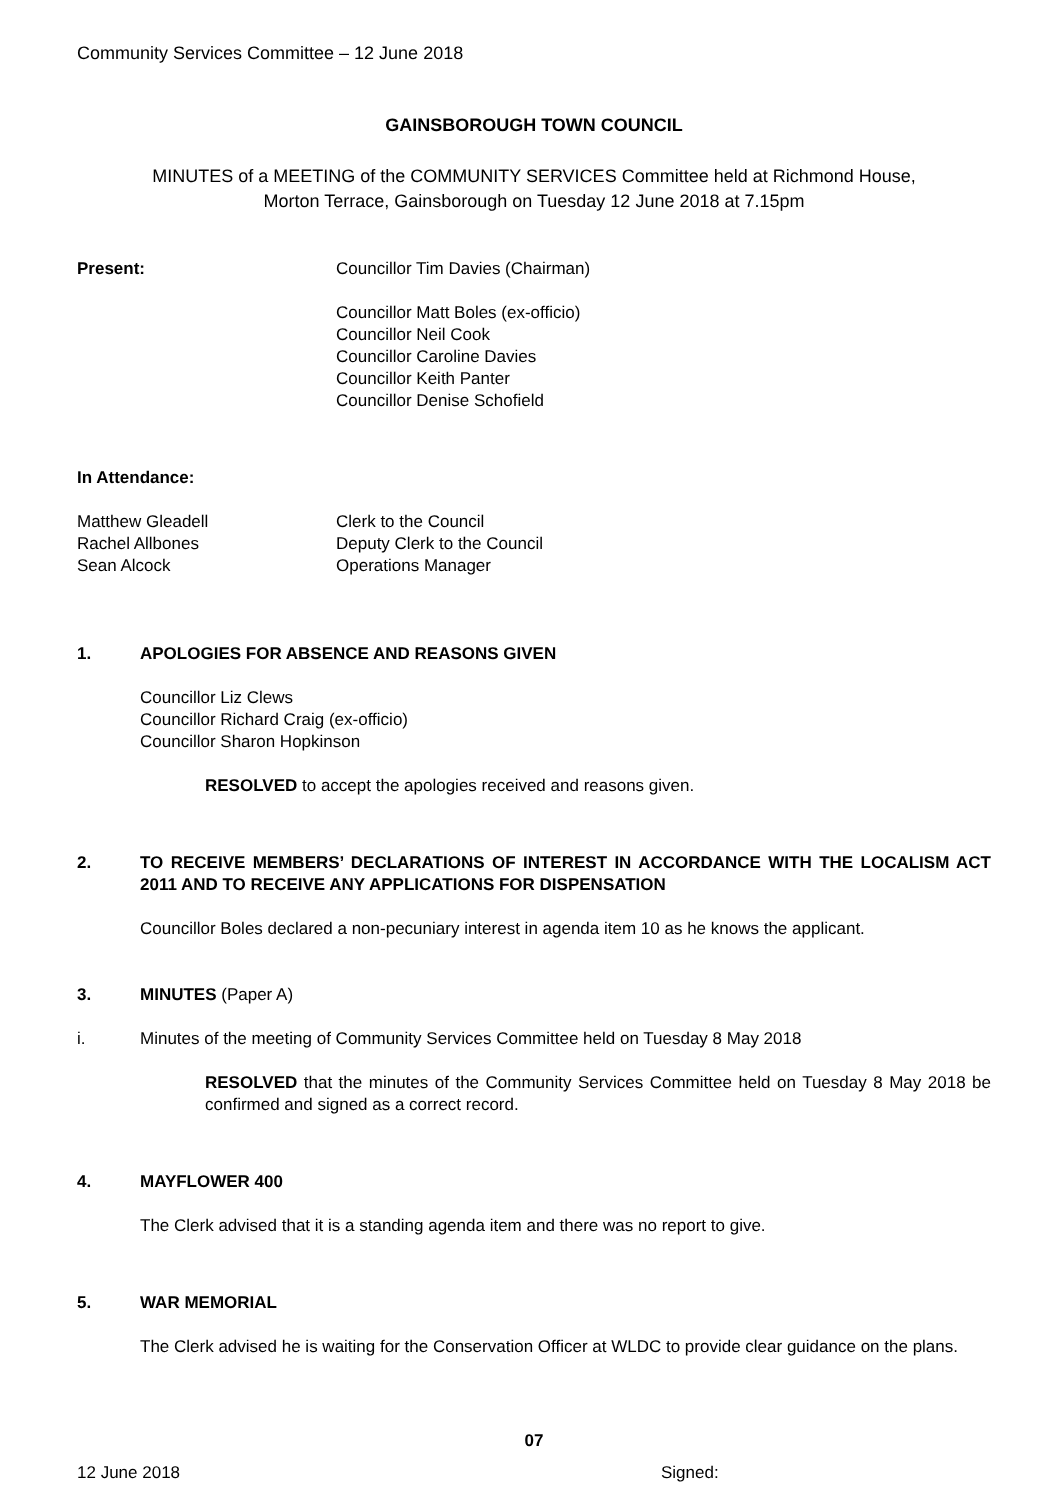Community Services Committee – 12 June 2018
GAINSBOROUGH TOWN COUNCIL
MINUTES of a MEETING of the COMMUNITY SERVICES Committee held at Richmond House,
Morton Terrace, Gainsborough on Tuesday 12 June 2018 at 7.15pm
Present: Councillor Tim Davies (Chairman)
Councillor Matt Boles (ex-officio)
Councillor Neil Cook
Councillor Caroline Davies
Councillor Keith Panter
Councillor Denise Schofield
In Attendance:
Matthew Gleadell
Rachel Allbones
Sean Alcock
Clerk to the Council
Deputy Clerk to the Council
Operations Manager
1. APOLOGIES FOR ABSENCE AND REASONS GIVEN
Councillor Liz Clews
Councillor Richard Craig (ex-officio)
Councillor Sharon Hopkinson
RESOLVED to accept the apologies received and reasons given.
2. TO RECEIVE MEMBERS’ DECLARATIONS OF INTEREST IN ACCORDANCE WITH THE LOCALISM ACT 2011 AND TO RECEIVE ANY APPLICATIONS FOR DISPENSATION
Councillor Boles declared a non-pecuniary interest in agenda item 10 as he knows the applicant.
3. MINUTES (Paper A)
i. Minutes of the meeting of Community Services Committee held on Tuesday 8 May 2018
RESOLVED that the minutes of the Community Services Committee held on Tuesday 8 May 2018 be confirmed and signed as a correct record.
4. MAYFLOWER 400
The Clerk advised that it is a standing agenda item and there was no report to give.
5. WAR MEMORIAL
The Clerk advised he is waiting for the Conservation Officer at WLDC to provide clear guidance on the plans.
07
12 June 2018 Signed: